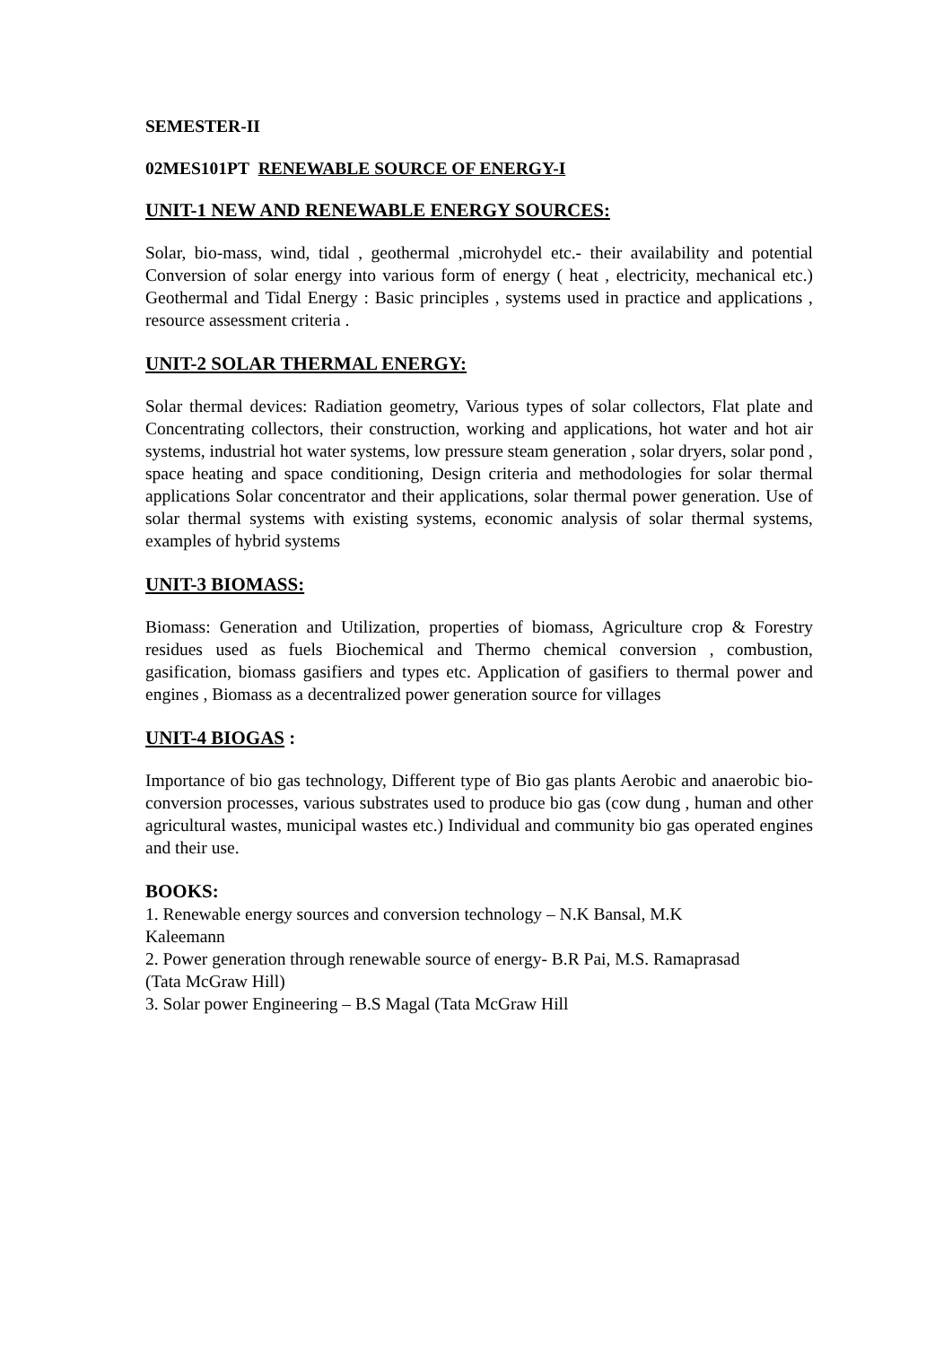SEMESTER-II
02MES101PT RENEWABLE SOURCE OF ENERGY-I
UNIT-1 NEW AND RENEWABLE ENERGY SOURCES:
Solar, bio-mass, wind, tidal , geothermal ,microhydel etc.- their availability and potential Conversion of solar energy into various form of energy ( heat , electricity, mechanical etc.) Geothermal and Tidal Energy : Basic principles , systems used in practice and applications , resource assessment criteria .
UNIT-2 SOLAR THERMAL ENERGY:
Solar thermal devices: Radiation geometry, Various types of solar collectors, Flat plate and Concentrating collectors, their construction, working and applications, hot water and hot air systems, industrial hot water systems, low pressure steam generation , solar dryers, solar pond , space heating and space conditioning, Design criteria and methodologies for solar thermal applications Solar concentrator and their applications, solar thermal power generation. Use of solar thermal systems with existing systems, economic analysis of solar thermal systems, examples of hybrid systems
UNIT-3 BIOMASS:
Biomass: Generation and Utilization, properties of biomass, Agriculture crop & Forestry residues used as fuels Biochemical and Thermo chemical conversion , combustion, gasification, biomass gasifiers and types etc. Application of gasifiers to thermal power and engines , Biomass as a decentralized power generation source for villages
UNIT-4 BIOGAS :
Importance of bio gas technology, Different type of Bio gas plants Aerobic and anaerobic bio- conversion processes, various substrates used to produce bio gas (cow dung , human and other agricultural wastes, municipal wastes etc.) Individual and community bio gas operated engines and their use.
BOOKS:
1. Renewable energy sources and conversion technology – N.K Bansal, M.K
Kaleemann
2. Power generation through renewable source of energy- B.R Pai, M.S. Ramaprasad
(Tata McGraw Hill)
3. Solar power Engineering – B.S Magal (Tata McGraw Hill